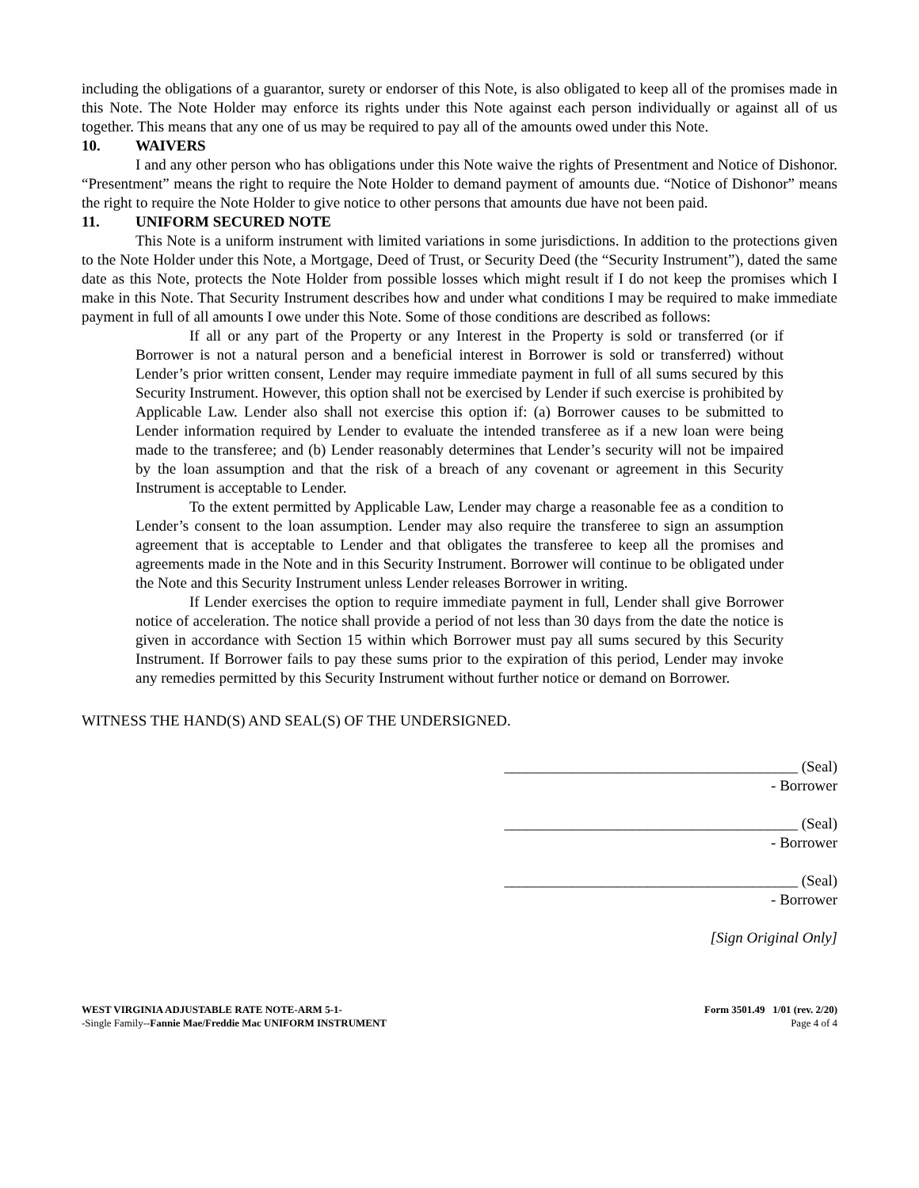including the obligations of a guarantor, surety or endorser of this Note, is also obligated to keep all of the promises made in this Note. The Note Holder may enforce its rights under this Note against each person individually or against all of us together. This means that any one of us may be required to pay all of the amounts owed under this Note.
10. WAIVERS
I and any other person who has obligations under this Note waive the rights of Presentment and Notice of Dishonor. “Presentment” means the right to require the Note Holder to demand payment of amounts due. “Notice of Dishonor” means the right to require the Note Holder to give notice to other persons that amounts due have not been paid.
11. UNIFORM SECURED NOTE
This Note is a uniform instrument with limited variations in some jurisdictions. In addition to the protections given to the Note Holder under this Note, a Mortgage, Deed of Trust, or Security Deed (the “Security Instrument”), dated the same date as this Note, protects the Note Holder from possible losses which might result if I do not keep the promises which I make in this Note. That Security Instrument describes how and under what conditions I may be required to make immediate payment in full of all amounts I owe under this Note. Some of those conditions are described as follows:
If all or any part of the Property or any Interest in the Property is sold or transferred (or if Borrower is not a natural person and a beneficial interest in Borrower is sold or transferred) without Lender’s prior written consent, Lender may require immediate payment in full of all sums secured by this Security Instrument. However, this option shall not be exercised by Lender if such exercise is prohibited by Applicable Law. Lender also shall not exercise this option if: (a) Borrower causes to be submitted to Lender information required by Lender to evaluate the intended transferee as if a new loan were being made to the transferee; and (b) Lender reasonably determines that Lender’s security will not be impaired by the loan assumption and that the risk of a breach of any covenant or agreement in this Security Instrument is acceptable to Lender.
To the extent permitted by Applicable Law, Lender may charge a reasonable fee as a condition to Lender’s consent to the loan assumption. Lender may also require the transferee to sign an assumption agreement that is acceptable to Lender and that obligates the transferee to keep all the promises and agreements made in the Note and in this Security Instrument. Borrower will continue to be obligated under the Note and this Security Instrument unless Lender releases Borrower in writing.
If Lender exercises the option to require immediate payment in full, Lender shall give Borrower notice of acceleration. The notice shall provide a period of not less than 30 days from the date the notice is given in accordance with Section 15 within which Borrower must pay all sums secured by this Security Instrument. If Borrower fails to pay these sums prior to the expiration of this period, Lender may invoke any remedies permitted by this Security Instrument without further notice or demand on Borrower.
WITNESS THE HAND(S) AND SEAL(S) OF THE UNDERSIGNED.
_______________________________________ (Seal)
- Borrower
_______________________________________ (Seal)
- Borrower
_______________________________________ (Seal)
- Borrower
[Sign Original Only]
WEST VIRGINIA ADJUSTABLE RATE NOTE-ARM 5-1-
-Single Family--Fannie Mae/Freddie Mac UNIFORM INSTRUMENT
Form 3501.49 1/01 (rev. 2/20)
Page 4 of 4